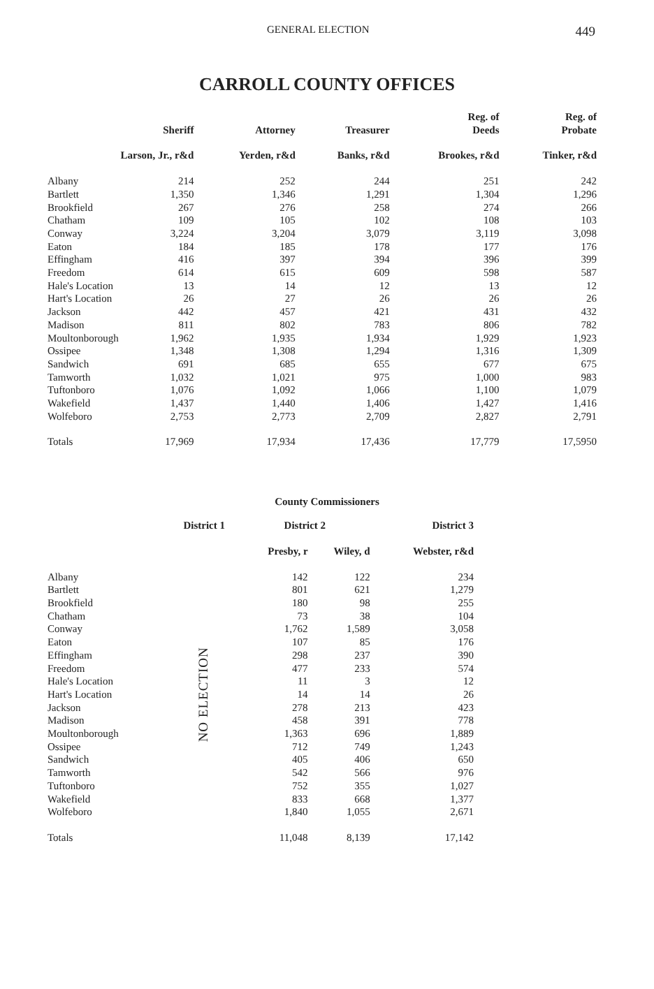GENERAL ELECTION 449
CARROLL COUNTY OFFICES
| | Sheriff | Attorney | Treasurer | Reg. of Deeds | Reg. of Probate |
| --- | --- | --- | --- | --- | --- |
| Larson, Jr., r&d | | Yerden, r&d | Banks, r&d | Brookes, r&d | Tinker, r&d |
| Albany | 214 | 252 | 244 | 251 | 242 |
| Bartlett | 1,350 | 1,346 | 1,291 | 1,304 | 1,296 |
| Brookfield | 267 | 276 | 258 | 274 | 266 |
| Chatham | 109 | 105 | 102 | 108 | 103 |
| Conway | 3,224 | 3,204 | 3,079 | 3,119 | 3,098 |
| Eaton | 184 | 185 | 178 | 177 | 176 |
| Effingham | 416 | 397 | 394 | 396 | 399 |
| Freedom | 614 | 615 | 609 | 598 | 587 |
| Hale's Location | 13 | 14 | 12 | 13 | 12 |
| Hart's Location | 26 | 27 | 26 | 26 | 26 |
| Jackson | 442 | 457 | 421 | 431 | 432 |
| Madison | 811 | 802 | 783 | 806 | 782 |
| Moultonborough | 1,962 | 1,935 | 1,934 | 1,929 | 1,923 |
| Ossipee | 1,348 | 1,308 | 1,294 | 1,316 | 1,309 |
| Sandwich | 691 | 685 | 655 | 677 | 675 |
| Tamworth | 1,032 | 1,021 | 975 | 1,000 | 983 |
| Tuftonboro | 1,076 | 1,092 | 1,066 | 1,100 | 1,079 |
| Wakefield | 1,437 | 1,440 | 1,406 | 1,427 | 1,416 |
| Wolfeboro | 2,753 | 2,773 | 2,709 | 2,827 | 2,791 |
| Totals | 17,969 | 17,934 | 17,436 | 17,779 | 17,5950 |
County Commissioners
| | District 1 | District 2 | | District 3 |
| --- | --- | --- | --- | --- |
| | | Presby, r | Wiley, d | Webster, r&d |
| Albany | NO ELECTION | 142 | 122 | 234 |
| Bartlett | | 801 | 621 | 1,279 |
| Brookfield | | 180 | 98 | 255 |
| Chatham | | 73 | 38 | 104 |
| Conway | | 1,762 | 1,589 | 3,058 |
| Eaton | | 107 | 85 | 176 |
| Effingham | | 298 | 237 | 390 |
| Freedom | | 477 | 233 | 574 |
| Hale's Location | | 11 | 3 | 12 |
| Hart's Location | | 14 | 14 | 26 |
| Jackson | | 278 | 213 | 423 |
| Madison | | 458 | 391 | 778 |
| Moultonborough | | 1,363 | 696 | 1,889 |
| Ossipee | | 712 | 749 | 1,243 |
| Sandwich | | 405 | 406 | 650 |
| Tamworth | | 542 | 566 | 976 |
| Tuftonboro | | 752 | 355 | 1,027 |
| Wakefield | | 833 | 668 | 1,377 |
| Wolfeboro | | 1,840 | 1,055 | 2,671 |
| Totals | | 11,048 | 8,139 | 17,142 |